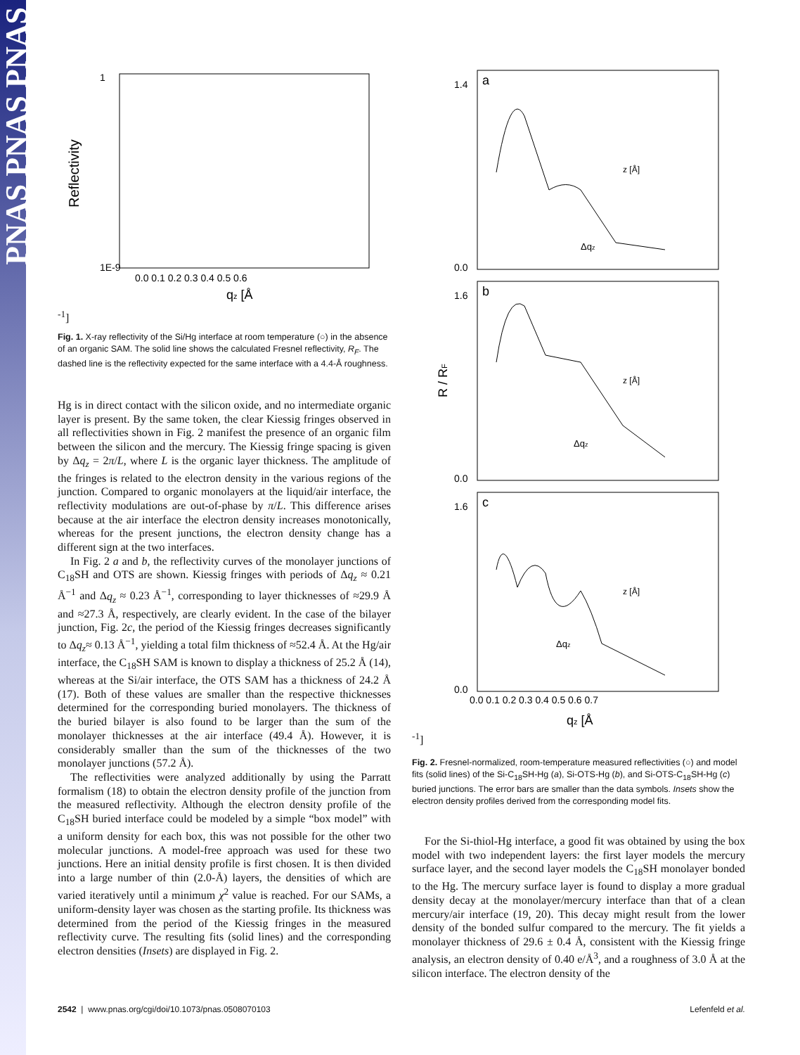PNAS PNAS PNAS
Reflectivity
1
1E-9
0.0 0.1 0.2 0.3 0.4 0.5 0.6
qz [Å-1]
Fig. 1. X-ray reflectivity of the Si/Hg interface at room temperature (○) in the absence of an organic SAM. The solid line shows the calculated Fresnel reflectivity, R<sub>F</sub>. The dashed line is the reflectivity expected for the same interface with a 4.4-Å roughness.
Hg is in direct contact with the silicon oxide, and no intermediate organic layer is present. By the same token, the clear Kiessig fringes observed in all reflectivities shown in Fig. 2 manifest the presence of an organic film between the silicon and the mercury. The Kiessig fringe spacing is given by Δq<sub>z</sub> = 2π/L, where L is the organic layer thickness. The amplitude of the fringes is related to the electron density in the various regions of the junction. Compared to organic monolayers at the liquid/air interface, the reflectivity modulations are out-of-phase by π/L. This difference arises because at the air interface the electron density increases monotonically, whereas for the present junctions, the electron density change has a different sign at the two interfaces.
In Fig. 2 a and b, the reflectivity curves of the monolayer junctions of C<sub>18</sub>SH and OTS are shown. Kiessig fringes with periods of Δq<sub>z</sub> ≈ 0.21 Å<sup>−1</sup> and Δq<sub>z</sub> ≈ 0.23 Å<sup>−1</sup>, corresponding to layer thicknesses of ≈29.9 Å and ≈27.3 Å, respectively, are clearly evident. In the case of the bilayer junction, Fig. 2c, the period of the Kiessig fringes decreases significantly to Δq<sub>z</sub>≈ 0.13 Å<sup>−1</sup>, yielding a total film thickness of ≈52.4 Å. At the Hg/air interface, the C<sub>18</sub>SH SAM is known to display a thickness of 25.2 Å (14), whereas at the Si/air interface, the OTS SAM has a thickness of 24.2 Å (17). Both of these values are smaller than the respective thicknesses determined for the corresponding buried monolayers. The thickness of the buried bilayer is also found to be larger than the sum of the monolayer thicknesses at the air interface (49.4 Å). However, it is considerably smaller than the sum of the thicknesses of the two monolayer junctions (57.2 Å).
The reflectivities were analyzed additionally by using the Parratt formalism (18) to obtain the electron density profile of the junction from the measured reflectivity. Although the electron density profile of the C<sub>18</sub>SH buried interface could be modeled by a simple “box model” with a uniform density for each box, this was not possible for the other two molecular junctions. A model-free approach was used for these two junctions. Here an initial density profile is first chosen. It is then divided into a large number of thin (2.0-Å) layers, the densities of which are varied iteratively until a minimum χ<sup>2</sup> value is reached. For our SAMs, a uniform-density layer was chosen as the starting profile. Its thickness was determined from the period of the Kiessig fringes in the measured reflectivity curve. The resulting fits (solid lines) and the corresponding electron densities (Insets) are displayed in Fig. 2.
a
b
c
1.4
0.0
1.6
0.0
1.6
0.0
R / RF
Δqz
Δqz
Δqz
z [Å]
z [Å]
z [Å]
0.0 0.1 0.2 0.3 0.4 0.5 0.6 0.7
qz [Å-1]
Fig. 2. Fresnel-normalized, room-temperature measured reflectivities (○) and model fits (solid lines) of the Si-C<sub>18</sub>SH-Hg (a), Si-OTS-Hg (b), and Si-OTS-C<sub>18</sub>SH-Hg (c) buried junctions. The error bars are smaller than the data symbols. Insets show the electron density profiles derived from the corresponding model fits.
For the Si-thiol-Hg interface, a good fit was obtained by using the box model with two independent layers: the first layer models the mercury surface layer, and the second layer models the C<sub>18</sub>SH monolayer bonded to the Hg. The mercury surface layer is found to display a more gradual density decay at the monolayer/mercury interface than that of a clean mercury/air interface (19, 20). This decay might result from the lower density of the bonded sulfur compared to the mercury. The fit yields a monolayer thickness of 29.6 ± 0.4 Å, consistent with the Kiessig fringe analysis, an electron density of 0.40 e/Å<sup>3</sup>, and a roughness of 3.0 Å at the silicon interface. The electron density of the
2542 | www.pnas.org/cgi/doi/10.1073/pnas.0508070103 Lefenfeld et al.